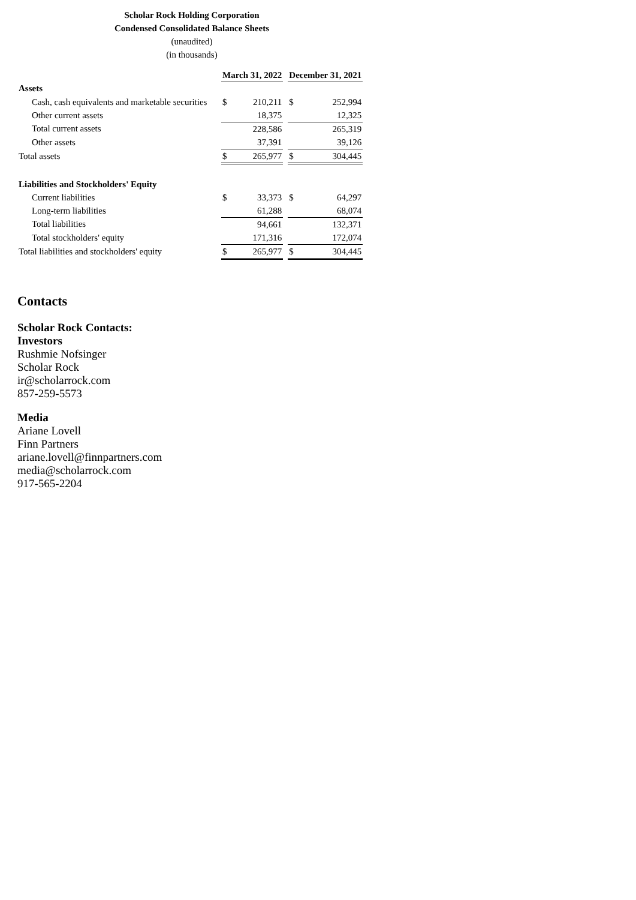Scholar Rock Holding Corporation
Condensed Consolidated Balance Sheets
(unaudited)
(in thousands)
| | March 31, 2022 | | | December 31, 2021 | |
| --- | --- | --- | --- | --- | --- |
| Assets | | | | | |
| Cash, cash equivalents and marketable securities | $ | 210,211 | | $ | 252,994 |
| Other current assets | | 18,375 | | | 12,325 |
| Total current assets | | 228,586 | | | 265,319 |
| Other assets | | 37,391 | | | 39,126 |
| Total assets | $ | 265,977 | | $ | 304,445 |
| Liabilities and Stockholders' Equity | | | | | |
| Current liabilities | $ | 33,373 | | $ | 64,297 |
| Long-term liabilities | | 61,288 | | | 68,074 |
| Total liabilities | | 94,661 | | | 132,371 |
| Total stockholders' equity | | 171,316 | | | 172,074 |
| Total liabilities and stockholders' equity | $ | 265,977 | | $ | 304,445 |
Contacts
Scholar Rock Contacts:
Investors
Rushmie Nofsinger
Scholar Rock
ir@scholarrock.com
857-259-5573
Media
Ariane Lovell
Finn Partners
ariane.lovell@finnpartners.com
media@scholarrock.com
917-565-2204